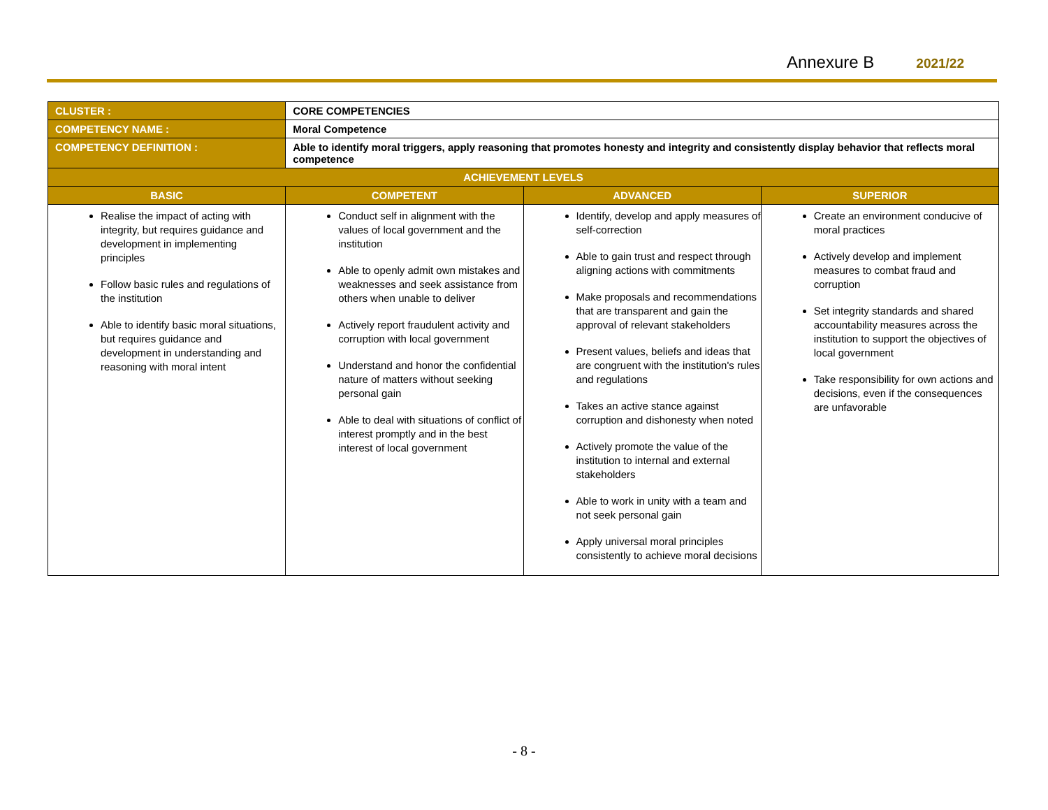Annexure B 2021/22
| CLUSTER : | CORE COMPETENCIES | | |
| COMPETENCY NAME : | Moral Competence | | |
| COMPETENCY DEFINITION : | Able to identify moral triggers, apply reasoning that promotes honesty and integrity and consistently display behavior that reflects moral competence | | |
| ACHIEVEMENT LEVELS | | | |
| BASIC | COMPETENT | ADVANCED | SUPERIOR |
| Realise the impact of acting with integrity, but requires guidance and development in implementing principles Follow basic rules and regulations of the institution Able to identify basic moral situations, but requires guidance and development in understanding and reasoning with moral intent | Conduct self in alignment with the values of local government and the institution Able to openly admit own mistakes and weaknesses and seek assistance from others when unable to deliver Actively report fraudulent activity and corruption with local government Understand and honor the confidential nature of matters without seeking personal gain Able to deal with situations of conflict of interest promptly and in the best interest of local government | Identify, develop and apply measures of self-correction Able to gain trust and respect through aligning actions with commitments Make proposals and recommendations that are transparent and gain the approval of relevant stakeholders Present values, beliefs and ideas that are congruent with the institution's rules and regulations Takes an active stance against corruption and dishonesty when noted Actively promote the value of the institution to internal and external stakeholders Able to work in unity with a team and not seek personal gain Apply universal moral principles consistently to achieve moral decisions | Create an environment conducive of moral practices Actively develop and implement measures to combat fraud and corruption Set integrity standards and shared accountability measures across the institution to support the objectives of local government Take responsibility for own actions and decisions, even if the consequences are unfavorable |
- 8 -